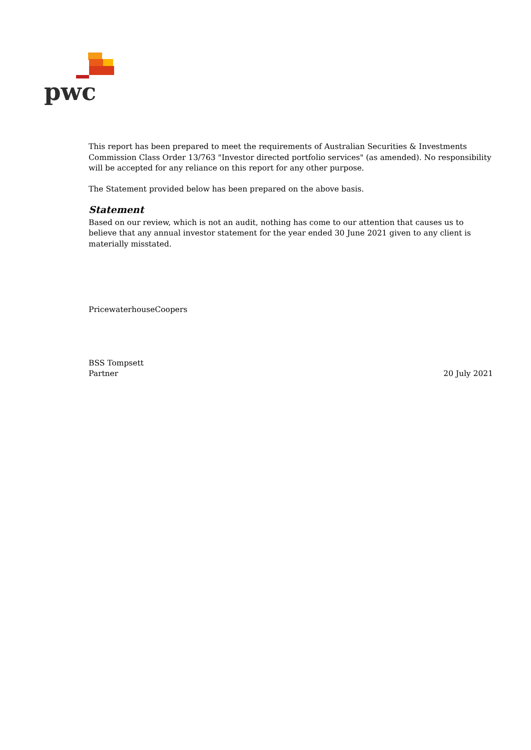pwc
This report has been prepared to meet the requirements of Australian Securities & Investments Commission Class Order 13/763 "Investor directed portfolio services" (as amended). No responsibility will be accepted for any reliance on this report for any other purpose.
The Statement provided below has been prepared on the above basis.
Statement
Based on our review, which is not an audit, nothing has come to our attention that causes us to believe that any annual investor statement for the year ended 30 June 2021 given to any client is materially misstated.
PricewaterhouseCoopers
BSS Tompsett
Partner 20 July 2021